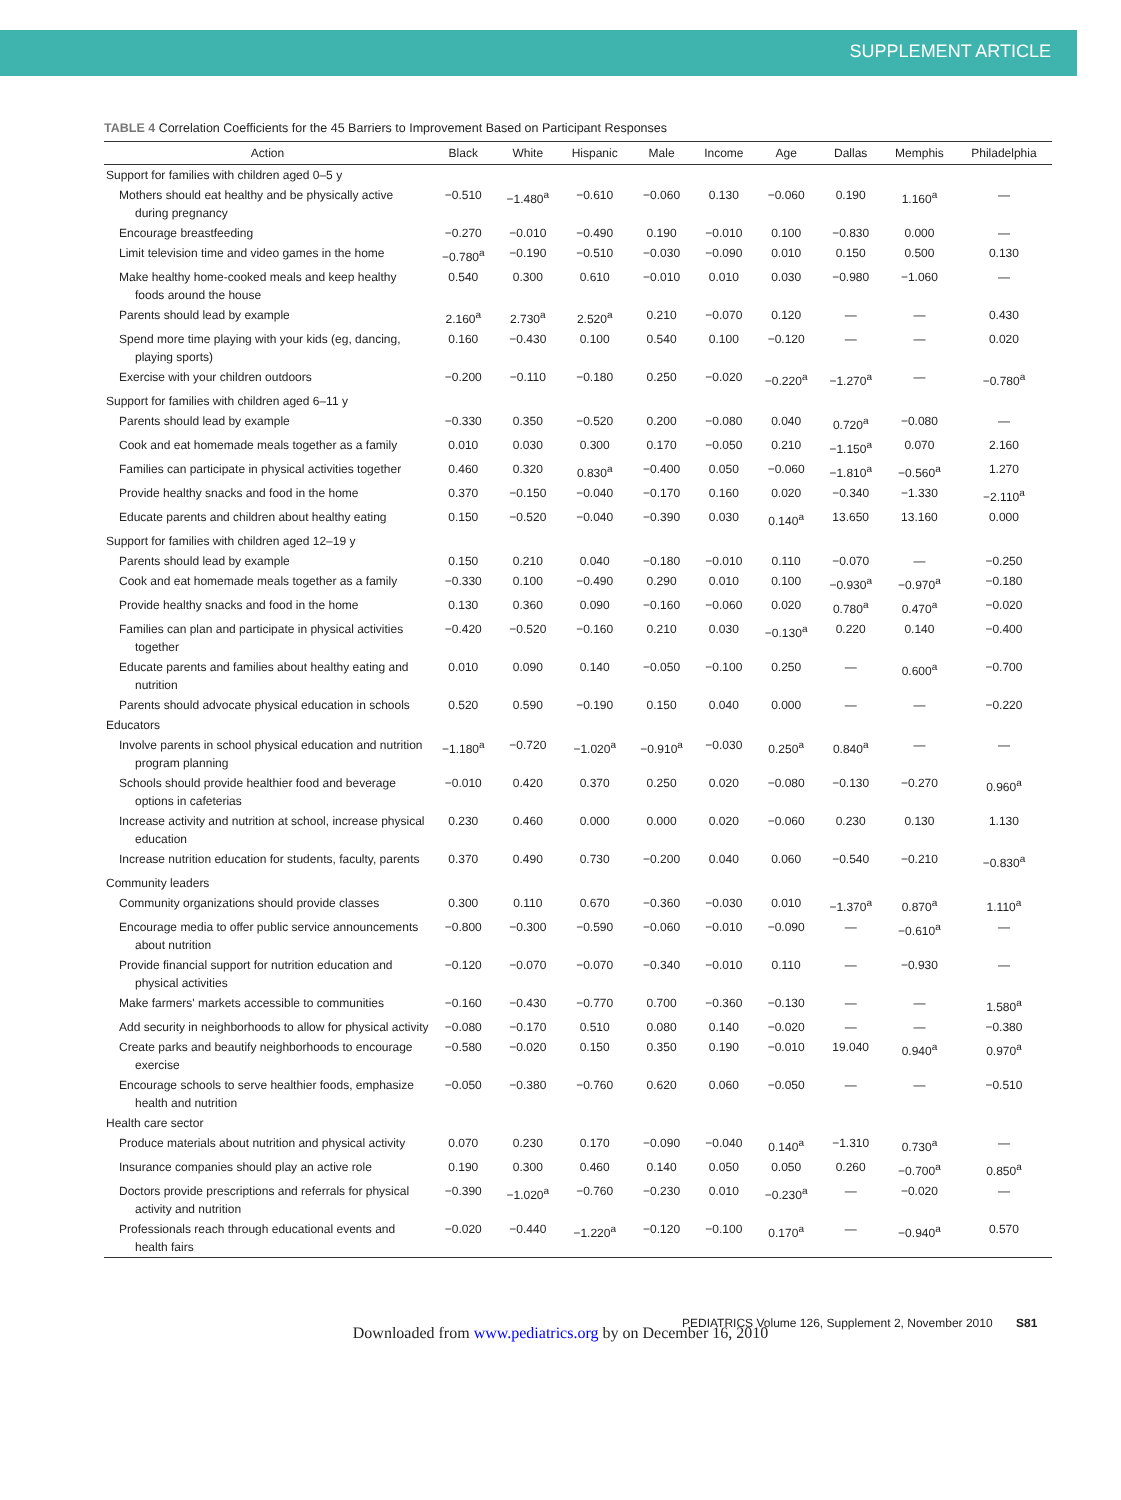SUPPLEMENT ARTICLE
TABLE 4 Correlation Coefficients for the 45 Barriers to Improvement Based on Participant Responses
| Action | Black | White | Hispanic | Male | Income | Age | Dallas | Memphis | Philadelphia |
| --- | --- | --- | --- | --- | --- | --- | --- | --- | --- |
| Support for families with children aged 0–5 y | | | | | | | | | |
| Mothers should eat healthy and be physically active during pregnancy | −0.510 | −1.480<sup>a</sup> | −0.610 | −0.060 | 0.130 | −0.060 | 0.190 | 1.160<sup>a</sup> | — |
| Encourage breastfeeding | −0.270 | −0.010 | −0.490 | 0.190 | −0.010 | 0.100 | −0.830 | 0.000 | — |
| Limit television time and video games in the home | −0.780<sup>a</sup> | −0.190 | −0.510 | −0.030 | −0.090 | 0.010 | 0.150 | 0.500 | 0.130 |
| Make healthy home-cooked meals and keep healthy foods around the house | 0.540 | 0.300 | 0.610 | −0.010 | 0.010 | 0.030 | −0.980 | −1.060 | — |
| Parents should lead by example | 2.160<sup>a</sup> | 2.730<sup>a</sup> | 2.520<sup>a</sup> | 0.210 | −0.070 | 0.120 | — | — | 0.430 |
| Spend more time playing with your kids (eg, dancing, playing sports) | 0.160 | −0.430 | 0.100 | 0.540 | 0.100 | −0.120 | — | — | 0.020 |
| Exercise with your children outdoors | −0.200 | −0.110 | −0.180 | 0.250 | −0.020 | −0.220<sup>a</sup> | −1.270<sup>a</sup> | — | −0.780<sup>a</sup> |
| Support for families with children aged 6–11 y | | | | | | | | | |
| Parents should lead by example | −0.330 | 0.350 | −0.520 | 0.200 | −0.080 | 0.040 | 0.720<sup>a</sup> | −0.080 | — |
| Cook and eat homemade meals together as a family | 0.010 | 0.030 | 0.300 | 0.170 | −0.050 | 0.210 | −1.150<sup>a</sup> | 0.070 | 2.160 |
| Families can participate in physical activities together | 0.460 | 0.320 | 0.830<sup>a</sup> | −0.400 | 0.050 | −0.060 | −1.810<sup>a</sup> | −0.560<sup>a</sup> | 1.270 |
| Provide healthy snacks and food in the home | 0.370 | −0.150 | −0.040 | −0.170 | 0.160 | 0.020 | −0.340 | −1.330 | −2.110<sup>a</sup> |
| Educate parents and children about healthy eating | 0.150 | −0.520 | −0.040 | −0.390 | 0.030 | 0.140<sup>a</sup> | 13.650 | 13.160 | 0.000 |
| Support for families with children aged 12–19 y | | | | | | | | | |
| Parents should lead by example | 0.150 | 0.210 | 0.040 | −0.180 | −0.010 | 0.110 | −0.070 | — | −0.250 |
| Cook and eat homemade meals together as a family | −0.330 | 0.100 | −0.490 | 0.290 | 0.010 | 0.100 | −0.930<sup>a</sup> | −0.970<sup>a</sup> | −0.180 |
| Provide healthy snacks and food in the home | 0.130 | 0.360 | 0.090 | −0.160 | −0.060 | 0.020 | 0.780<sup>a</sup> | 0.470<sup>a</sup> | −0.020 |
| Families can plan and participate in physical activities together | −0.420 | −0.520 | −0.160 | 0.210 | 0.030 | −0.130<sup>a</sup> | 0.220 | 0.140 | −0.400 |
| Educate parents and families about healthy eating and nutrition | 0.010 | 0.090 | 0.140 | −0.050 | −0.100 | 0.250 | — | 0.600<sup>a</sup> | −0.700 |
| Parents should advocate physical education in schools | 0.520 | 0.590 | −0.190 | 0.150 | 0.040 | 0.000 | — | — | −0.220 |
| Educators | | | | | | | | | |
| Involve parents in school physical education and nutrition program planning | −1.180<sup>a</sup> | −0.720 | −1.020<sup>a</sup> | −0.910<sup>a</sup> | −0.030 | 0.250<sup>a</sup> | 0.840<sup>a</sup> | — | — |
| Schools should provide healthier food and beverage options in cafeterias | −0.010 | 0.420 | 0.370 | 0.250 | 0.020 | −0.080 | −0.130 | −0.270 | 0.960<sup>a</sup> |
| Increase activity and nutrition at school, increase physical education | 0.230 | 0.460 | 0.000 | 0.000 | 0.020 | −0.060 | 0.230 | 0.130 | 1.130 |
| Increase nutrition education for students, faculty, parents | 0.370 | 0.490 | 0.730 | −0.200 | 0.040 | 0.060 | −0.540 | −0.210 | −0.830<sup>a</sup> |
| Community leaders | | | | | | | | | |
| Community organizations should provide classes | 0.300 | 0.110 | 0.670 | −0.360 | −0.030 | 0.010 | −1.370<sup>a</sup> | 0.870<sup>a</sup> | 1.110<sup>a</sup> |
| Encourage media to offer public service announcements about nutrition | −0.800 | −0.300 | −0.590 | −0.060 | −0.010 | −0.090 | — | −0.610<sup>a</sup> | — |
| Provide financial support for nutrition education and physical activities | −0.120 | −0.070 | −0.070 | −0.340 | −0.010 | 0.110 | — | −0.930 | — |
| Make farmers' markets accessible to communities | −0.160 | −0.430 | −0.770 | 0.700 | −0.360 | −0.130 | — | — | 1.580<sup>a</sup> |
| Add security in neighborhoods to allow for physical activity | −0.080 | −0.170 | 0.510 | 0.080 | 0.140 | −0.020 | — | — | −0.380 |
| Create parks and beautify neighborhoods to encourage exercise | −0.580 | −0.020 | 0.150 | 0.350 | 0.190 | −0.010 | 19.040 | 0.940<sup>a</sup> | 0.970<sup>a</sup> |
| Encourage schools to serve healthier foods, emphasize health and nutrition | −0.050 | −0.380 | −0.760 | 0.620 | 0.060 | −0.050 | — | — | −0.510 |
| Health care sector | | | | | | | | | |
| Produce materials about nutrition and physical activity | 0.070 | 0.230 | 0.170 | −0.090 | −0.040 | 0.140<sup>a</sup> | −1.310 | 0.730<sup>a</sup> | — |
| Insurance companies should play an active role | 0.190 | 0.300 | 0.460 | 0.140 | 0.050 | 0.050 | 0.260 | −0.700<sup>a</sup> | 0.850<sup>a</sup> |
| Doctors provide prescriptions and referrals for physical activity and nutrition | −0.390 | −1.020<sup>a</sup> | −0.760 | −0.230 | 0.010 | −0.230<sup>a</sup> | — | −0.020 | — |
| Professionals reach through educational events and health fairs | −0.020 | −0.440 | −1.220<sup>a</sup> | −0.120 | −0.100 | 0.170<sup>a</sup> | — | −0.940<sup>a</sup> | 0.570 |
PEDIATRICS Volume 126, Supplement 2, November 2010 S81
Downloaded from www.pediatrics.org by on December 16, 2010